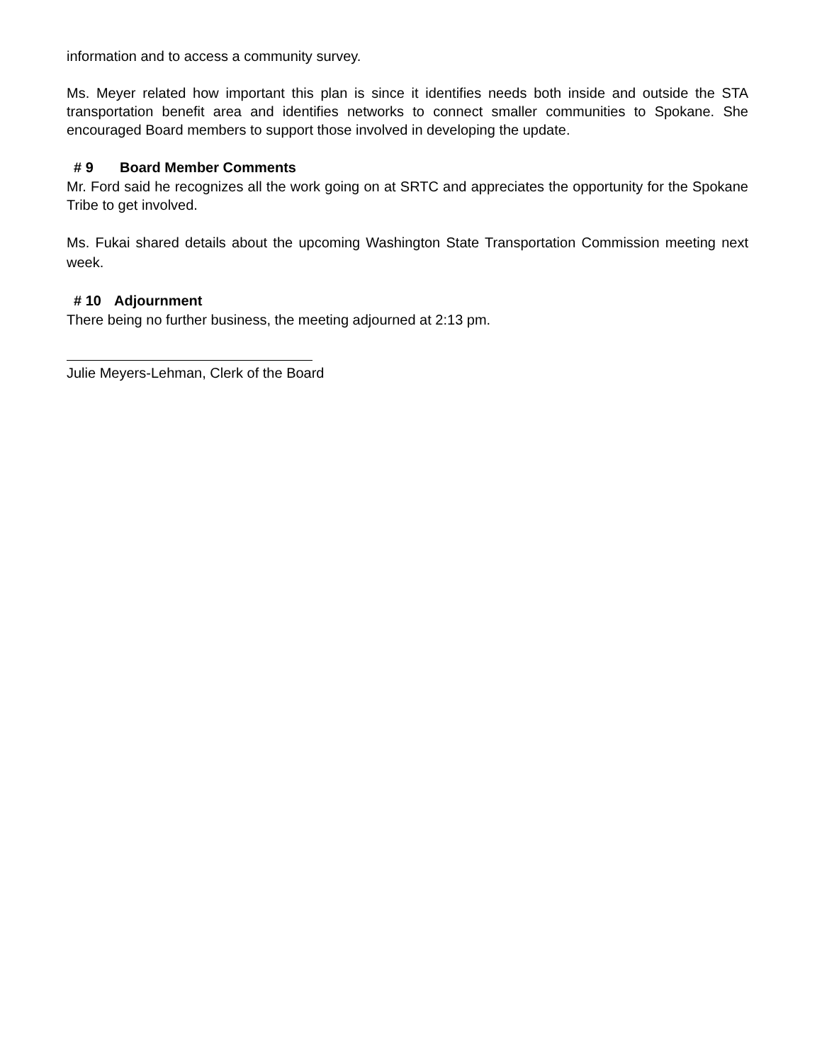information and to access a community survey.
Ms. Meyer related how important this plan is since it identifies needs both inside and outside the STA transportation benefit area and identifies networks to connect smaller communities to Spokane. She encouraged Board members to support those involved in developing the update.
# 9 Board Member Comments
Mr. Ford said he recognizes all the work going on at SRTC and appreciates the opportunity for the Spokane Tribe to get involved.
Ms. Fukai shared details about the upcoming Washington State Transportation Commission meeting next week.
# 10 Adjournment
There being no further business, the meeting adjourned at 2:13 pm.
Julie Meyers-Lehman, Clerk of the Board